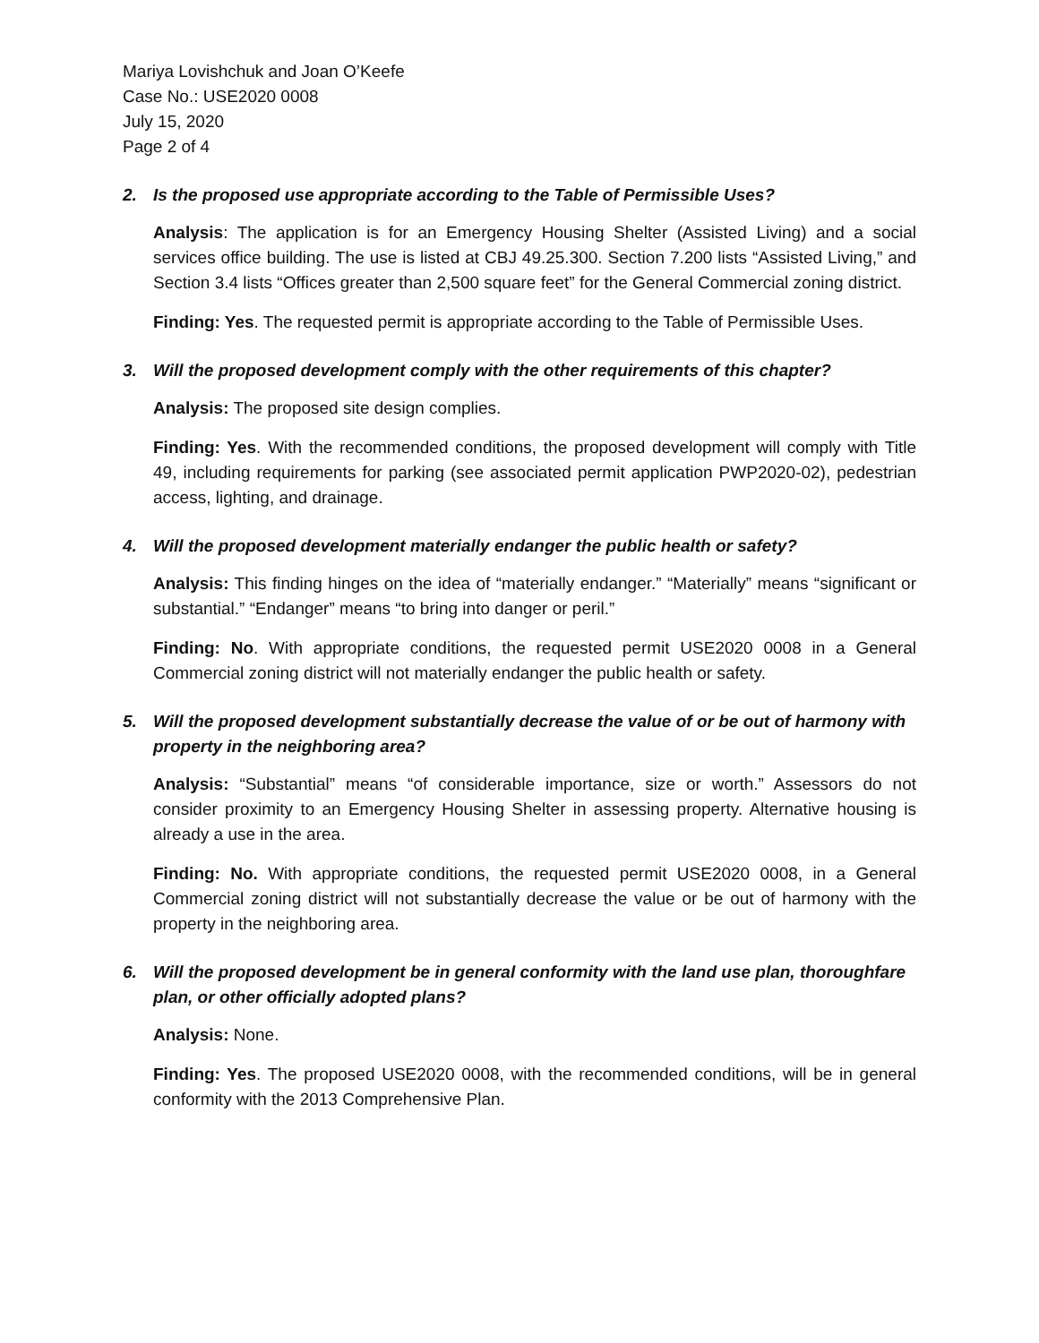Mariya Lovishchuk and Joan O’Keefe
Case No.: USE2020 0008
July 15, 2020
Page 2 of 4
2. Is the proposed use appropriate according to the Table of Permissible Uses?
Analysis: The application is for an Emergency Housing Shelter (Assisted Living) and a social services office building. The use is listed at CBJ 49.25.300. Section 7.200 lists “Assisted Living,” and Section 3.4 lists “Offices greater than 2,500 square feet” for the General Commercial zoning district.
Finding: Yes. The requested permit is appropriate according to the Table of Permissible Uses.
3. Will the proposed development comply with the other requirements of this chapter?
Analysis: The proposed site design complies.
Finding: Yes. With the recommended conditions, the proposed development will comply with Title 49, including requirements for parking (see associated permit application PWP2020-02), pedestrian access, lighting, and drainage.
4. Will the proposed development materially endanger the public health or safety?
Analysis: This finding hinges on the idea of “materially endanger.” “Materially” means “significant or substantial.” “Endanger” means “to bring into danger or peril.”
Finding: No. With appropriate conditions, the requested permit USE2020 0008 in a General Commercial zoning district will not materially endanger the public health or safety.
5. Will the proposed development substantially decrease the value of or be out of harmony with property in the neighboring area?
Analysis: “Substantial” means “of considerable importance, size or worth.” Assessors do not consider proximity to an Emergency Housing Shelter in assessing property. Alternative housing is already a use in the area.
Finding: No. With appropriate conditions, the requested permit USE2020 0008, in a General Commercial zoning district will not substantially decrease the value or be out of harmony with the property in the neighboring area.
6. Will the proposed development be in general conformity with the land use plan, thoroughfare plan, or other officially adopted plans?
Analysis: None.
Finding: Yes. The proposed USE2020 0008, with the recommended conditions, will be in general conformity with the 2013 Comprehensive Plan.